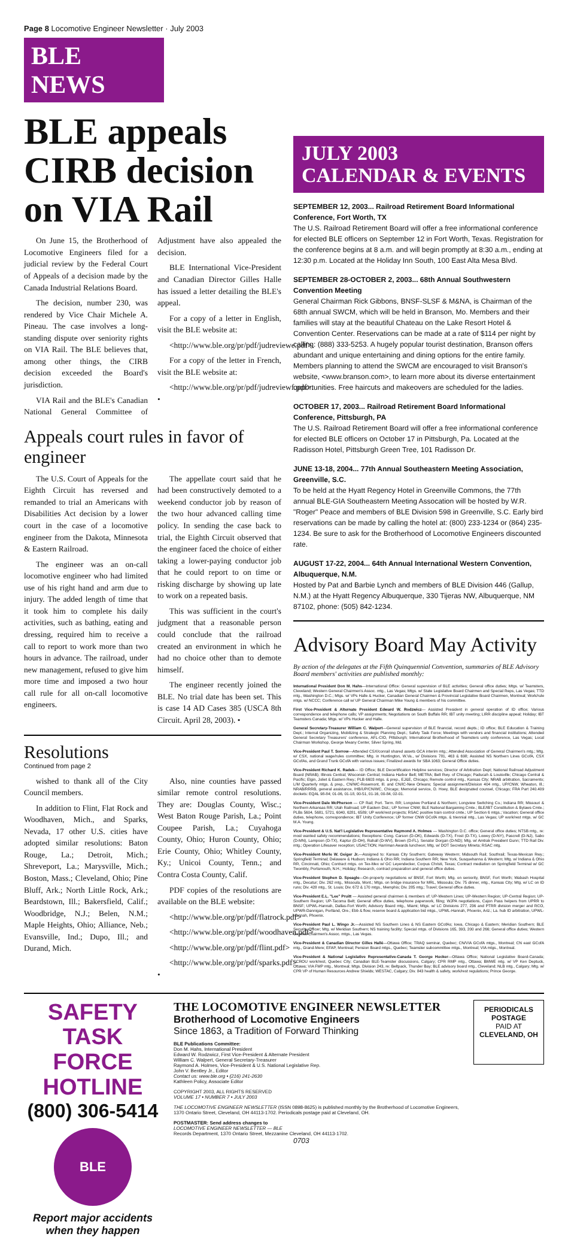Page 8 Locomotive Engineer Newsletter · July 2003
BLE NEWS
BLE appeals CIRB decision on VIA Rail
On June 15, the Brotherhood of Locomotive Engineers filed for a judicial review by the Federal Court of Appeals of a decision made by the Canada Industrial Relations Board.
The decision, number 230, was rendered by Vice Chair Michele A. Pineau. The case involves a long-standing dispute over seniority rights on VIA Rail. The BLE believes that, among other things, the CIRB decision exceeded the Board's jurisdiction.
VIA Rail and the BLE's Canadian National General Committee of Adjustment have also appealed the decision.
BLE International Vice-President and Canadian Director Gilles Halle has issued a letter detailing the BLE's appeal.
For a copy of a letter in English, visit the BLE website at:
<http://www.ble.org/pr/pdf/judreviewe.pdf>.
For a copy of the letter in French, visit the BLE website at:
<http://www.ble.org/pr/pdf/judreviewf.pdf>. •
Appeals court rules in favor of engineer
The U.S. Court of Appeals for the Eighth Circuit has reversed and remanded to trial an Americans with Disabilities Act decision by a lower court in the case of a locomotive engineer from the Dakota, Minnesota & Eastern Railroad.
The engineer was an on-call locomotive engineer who had limited use of his right hand and arm due to injury. The added length of time that it took him to complete his daily activities, such as bathing, eating and dressing, required him to receive a call to report to work more than two hours in advance. The railroad, under new management, refused to give him more time and imposed a two hour call rule for all on-call locomotive engineers.
The appellate court said that he had been constructively demoted to a weekend conductor job by reason of the two hour advanced calling time policy. In sending the case back to trial, the Eighth Circuit observed that the engineer faced the choice of either taking a lower-paying conductor job that he could report to on time or risking discharge by showing up late to work on a repeated basis.
This was sufficient in the court's judgment that a reasonable person could conclude that the railroad created an environment in which he had no choice other than to demote himself.
The engineer recently joined the BLE. No trial date has been set. This is case 14 AD Cases 385 (USCA 8th Circuit. April 28, 2003). •
Resolutions
Continued from page 2
wished to thank all of the City Council members.
In addition to Flint, Flat Rock and Woodhaven, Mich., and Sparks, Nevada, 17 other U.S. cities have adopted similar resolutions: Baton Rouge, La.; Detroit, Mich.; Shreveport, La.; Marysville, Mich.; Boston, Mass.; Cleveland, Ohio; Pine Bluff, Ark.; North Little Rock, Ark.; Beardstown, Ill.; Bakersfield, Calif.; Woodbridge, N.J.; Belen, N.M.; Maple Heights, Ohio; Alliance, Neb.; Evansville, Ind.; Dupo, Ill.; and Durand, Mich.
Also, nine counties have passed similar remote control resolutions. They are: Douglas County, Wisc.; West Baton Rouge Parish, La.; Point Coupee Parish, La.; Cuyahoga County, Ohio; Huron County, Ohio; Erie County, Ohio; Whitley County, Ky.; Unicoi County, Tenn.; and Contra Costa County, Calif.
PDF copies of the resolutions are available on the BLE website:
<http://www.ble.org/pr/pdf/flatrock.pdf>
<http://www.ble.org/pr/pdf/woodhaven.pdf>
<http://www.ble.org/pr/pdf/flint.pdf>
<http://www.ble.org/pr/pdf/sparks.pdf> •
JULY 2003
CALENDAR & EVENTS
SEPTEMBER 12, 2003... Railroad Retirement Board Informational Conference, Fort Worth, TX
The U.S. Railroad Retirement Board will offer a free informational conference for elected BLE officers on September 12 in Fort Worth, Texas. Registration for the conference begins at 8 a.m. and will begin promptly at 8:30 a.m., ending at 12:30 p.m. Located at the Holiday Inn South, 100 East Alta Mesa Blvd.
SEPTEMBER 28-OCTOBER 2, 2003... 68th Annual Southwestern Convention Meeting
General Chairman Rick Gibbons, BNSF-SLSF & M&NA, is Chairman of the 68th annual SWCM, which will be held in Branson, Mo. Members and their families will stay at the beautiful Chateau on the Lake Resort Hotel & Convention Center. Reservations can be made at a rate of $114 per night by calling: (888) 333-5253. A hugely popular tourist destination, Branson offers abundant and unique entertaining and dining options for the entire family. Members planning to attend the SWCM are encouraged to visit Branson's website, <www.branson.com>, to learn more about its diverse entertainment opportunities. Free haircuts and makeovers are scheduled for the ladies.
OCTOBER 17, 2003... Railroad Retirement Board Informational Conference, Pittsburgh, PA
The U.S. Railroad Retirement Board will offer a free informational conference for elected BLE officers on October 17 in Pittsburgh, Pa. Located at the Radisson Hotel, Pittsburgh Green Tree, 101 Radisson Dr.
JUNE 13-18, 2004... 77th Annual Southeastern Meeting Association, Greenville, S.C.
To be held at the Hyatt Regency Hotel in Greenville Commons, the 77th annual BLE-GIA Southeastern Meeting Assocation will be hosted by W.R. "Roger" Peace and members of BLE Division 598 in Greenville, S.C. Early bird reservations can be made by calling the hotel at: (800) 233-1234 or (864) 235-1234. Be sure to ask for the Brotherhood of Locomotive Engineers discounted rate.
AUGUST 17-22, 2004... 64th Annual International Western Convention, Albuquerque, N.M.
Hosted by Pat and Barbie Lynch and members of BLE Division 446 (Gallup, N.M.) at the Hyatt Regency Albuquerque, 330 Tijeras NW, Albuquerque, NM 87102, phone: (505) 842-1234.
Advisory Board May Activity
By action of the delegates at the Fifth Quinquennial Convention, summaries of BLE Advisory Board members' activities are published monthly:
International President Don M. Hahs—International Office: General supervision of BLE activities; General office duties; Mtgs. w/ Teamsters, Cleveland; Western General Chairmen's Assoc. mtg., Las Vegas; Mtgs. w/ State Legislative Board Chairmen and Special Reps, Las Vegas; TTD mtg., Washington D.C.; Mtgs. w/ VPs Halle & Hucker, Canadian General Chairmen & Provincial Legislative Board Chairmen, Montreal; Work/rule mtgs. w/ NCCC; Conference call w/ UP General Chairman Mike Young & members of his committee.
First Vice-President & Alternate President Edward W. Rodzwicz— Assisted President in general operation of ID office; Various correspondence and telephone calls; VP assignments; Negotiations on South Buffalo RR; IBT unity meeting; LIRR discipline appeal; Holiday; IBT Teamsters Canada; Mtgs. w/ VPs Hucker and Halle.
General Secretary-Treasurer William C. Walpert—General supervision of BLE financial, record depts.; ID office; BLE Education & Training Dept.; Internal Organizing, Mobilizing & Strategic Planning Dept.; Safety Task Force; Meetings with vendors and financial institutions; Attended General Secretary Treasurers' conference, AFL-CIO, Pittsburgh; International Brotherhood of Teamsters unity conference, Las Vegas; Local Chairman Workshop, George Meany Center, Silver Spring, Md.
Vice-President Paul T. Sorrow—Attended CSX/conrail shared assets GCA interim mtg.; Attended Association of General Chairmen's mtg.; Mtg. w/ CSX, national wage/rules committee; Mtg. in Huntington, W.Va., w/ Divisions 781, 463 & 698; Assisted NS Northern Lines GCofA, CSX GCofAs, and Grand Trunk GCofA with various issues; Finalized awards for SBA 1063; General Office duties.
Vice-President Richard K. Radek— ID Office; BLE Decertification Helpline services; Director of Arbitration Dept; National Railroad Adjustment Board (NRAB); Illinois Central; Wisconsin Central; Indiana Harbor Belt; METRA; Belt Rwy. of Chicago; Paducah & Louisville; Chicago Central & Pacific; Elgin, Joliet & Eastern Rwy.; PLB 6603 mtgs. & prep., EJ&E, Chicago; Remote control mtg., Kansas City; NRAB arbitration, Sacramento; L/M Quarterly mtgs. & prep., CN/WC-Rosemont, Ill. and CN/IC-New Orleans; Special assignment/Division 404 mtg., UP/CNW, Wheaton, Ill.; NRAB/RRRB, general assistance, IHB/UP/CN/WC, Chicago; Memorial service, D. Hoey, BLE designated counsel, Chicago; FRA Part 240.409 dockets: EQAL 98-84; 01-06, 01-18, 00-51, 01-16, 00-84, 02-01.
Vice-President Dale McPherson — CP Rail; Port. Term. RR; Longview Portland & Northern; Longview Switching Co.; Indiana RR; Missouri & Northern Arkansas RR; Utah Railroad; UP Eastern Dist.; UP former CNW; BLE National Bargaining Cmte.; BLE/IBT Constitution & Bylaws Cmte.; PLBs 5604, 5681, 5721, 6040, 6281, 6589; UP work/rest projects; RSAC positive train control cmte.; UP Section 6 mtgs.; Vacation; General office duties, telephone, correspondence; IBT Unity Conference; UP former CNW GCofA mtgs. & triennial mtg., Las Vegas; UP work/rest mtgs. w/ GC M.A. Young.
Vice-President & U.S. Nat'l Legislative Representative Raymond A. Holmes — Washington D.C. office; General office duties; NTSB mtg., re: most wanted safety recommendations; Receptions: Cong. Carson (D-OK), Edwards (D-TX), Frost (D-TX), Lowey (D-NY), Pascrell (D-NJ), Sabo (D-MN), Lampson (D-TX), Kaptur (D-OH), Rahall (D-WV), Brown (D-FL), Senator Dorgan (D-ND); Mtg. w/ Amtrak President Gunn; TTD Rail Div. mtg.; Operation Lifesaver reception; USACTION; Harriman Awards luncheon; Mtg. w/ DOT Secretary Mineta; RSAC mtg.
Vice-President Merle W. Geiger Jr.—Assigned to: Kansas City Southern; Gateway Western; Midsouth Rail; Southrail; Texas-Mexican Rwy.; Springfield Terminal; Delaware & Hudson; Indiana & Ohio RR; Indiana Southern RR; New York, Susquehanna & Western; Mtg. w/ Indiana & Ohio RR, Cincinnati, Ohio; Contract mtgs. on Tex-Mex w/ GC Leyendecker, Corpus Christi, Texas; Contract mediation on Springfield Terminal w/ GC Twombly, Portsmouth, N.H.; Holiday; Research, contract preparation and general office duties.
Vice-President Stephen D. Speagle—On-property negotiations w/ BNSF, Fort Worth; Mtg. on seniority, BNSF, Fort Worth; Wabash Hospital mtg., Decatur; Div. 262 mtg., Missoula, Mont.; Mtgs. on bridge insurance for MRL, Missoula; Div. 75 dinner, mtg., Kansas City; Mtg. w/ LC on ID runs; Div. 428 mtg., St. Louis; Div. 672 & 170 mtgs., Memphis; Div. 285 mtg.; Travel; General office duties.
Vice-President E.L. "Lee" Pruitt — Assisted general chairmen & members of: UP-Western Lines; UP-Western Region; UP-Central Region; UP-Southern Region; UP-Tacoma Belt; General office duties, telephone paperwork, filing; WJPA negotiations, Cajon Pass helpers from UPRR to BNSF; UPWL-Hannah, Dallas-Fort Worth; Advisory Board mtg., Miami; Mtgs. w/ LC Divisions 277, 236 and PTRR division merger and RCO, UPWR-Dannigan, Portland, Ore.; Ebb & flow, reserve board & application bid mtgs., UPWL-Hannah, Phoenix, Ariz.; La. hub ID arbitration, UPWL-Hannah, Phoenix.
Vice-President Paul L. Wingo Jr.—Assisted NS Southern Lines & NS Eastern GCofAs; Iowa, Chicago & Eastern; Meridian Southern; BLE Security Officer; Mtg. w/ Meridian Southern; NS training facility; Special mtgs. of Divisions 165, 393, 200 and 266; General office duties; Western General Chairmen's Assoc. mtgs., Las Vegas.
Vice-President & Canadian Director Gilles Hallé—Ottawa Office; TRAQ seminar, Quebec; CN/VIA GCofA mtgs., Montreal; CN east GCofA mtg., Grand-Mere; EFAP, Montreal; Pension Board mtgs., Quebec; Teamster subcommittee mtgs., Montreal; VIA mtgs., Montreal.
Vice-President & National Legislative Representative-Canada T. George Hucker—Ottawa Office; National Legislative Board-Canada; CCROU work/rest, Quebec City; Canadian BLE-Teamster discussions, Calgary; CPR RMP mtg., Ottawa; BMWE mtg. w/ VP Ken Deptuck, Ottawa; VIA FMP mtg., Montreal; Mtgs. Division 243, re: Beltpack, Thunder Bay; BLE advisory board mtg., Cleveland; NLB mtg., Calgary; Mtg. w/ CPR VP of Human Resources Andrew Shields; WESTAC, Calgary; Div. 843 health & safety, work/rest regulations; Prince George.
SAFETY TASK FORCE HOTLINE
(800) 306-5414
BLE
Report major accidents when they happen
THE LOCOMOTIVE ENGINEER NEWSLETTER
Brotherhood of Locomotive Engineers
Since 1863, a Tradition of Forward Thinking
BLE Publications Committee:
Don M. Hahs, International President
Edward W. Rodzwicz, First Vice-President & Alternate President
William C. Walpert, General Secretary-Treasurer
Raymond A. Holmes, Vice-President & U.S. National Legislative Rep.
John V. Bentley Jr., Editor
Contact us: www.ble.org • (216) 241-2630
Kathleen Policy, Associate Editor
COPYRIGHT 2003, ALL RIGHTS RESERVED
VOLUME 17 • NUMBER 7 • JULY 2003
THE LOCOMOTIVE ENGINEER NEWSLETTER (ISSN 0898-8625) is published monthly by the Brotherhood of Locomotive Engineers, 1370 Ontario Street, Cleveland, OH 44113-1702. Periodicals postage paid at Cleveland, OH.
POSTMASTER: Send address changes to
LOCOMOTIVE ENGINEER NEWSLETTER — BLE
Records Department, 1370 Ontario Street, Mezzanine Cleveland, OH 44113-1702. 0703
PERIODICALS
POSTAGE
PAID AT
CLEVELAND, OH